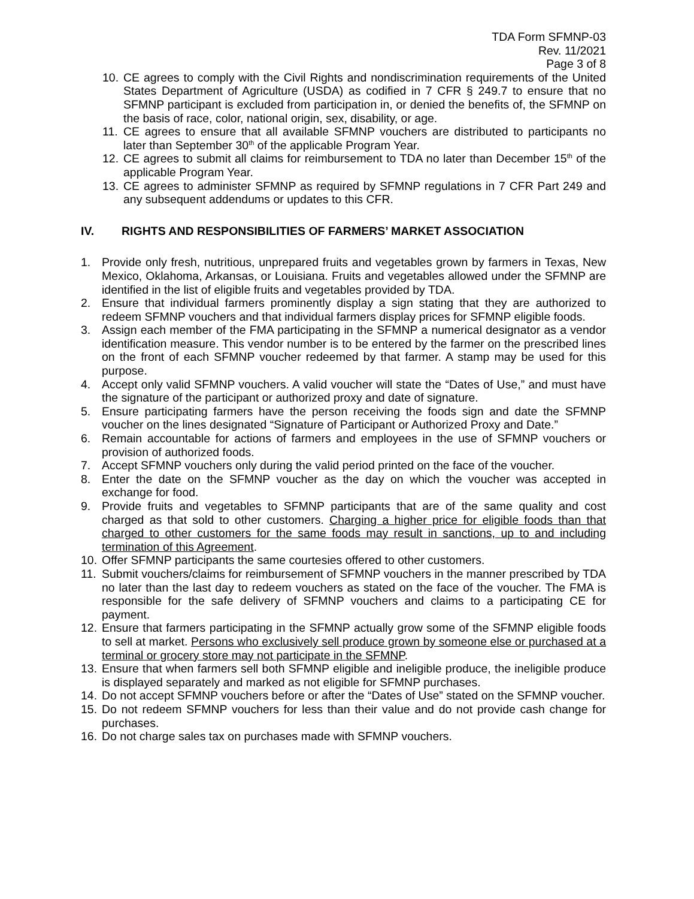TDA Form SFMNP-03
Rev. 11/2021
Page 3 of 8
10. CE agrees to comply with the Civil Rights and nondiscrimination requirements of the United States Department of Agriculture (USDA) as codified in 7 CFR § 249.7 to ensure that no SFMNP participant is excluded from participation in, or denied the benefits of, the SFMNP on the basis of race, color, national origin, sex, disability, or age.
11. CE agrees to ensure that all available SFMNP vouchers are distributed to participants no later than September 30<sup>th</sup> of the applicable Program Year.
12. CE agrees to submit all claims for reimbursement to TDA no later than December 15<sup>th</sup> of the applicable Program Year.
13. CE agrees to administer SFMNP as required by SFMNP regulations in 7 CFR Part 249 and any subsequent addendums or updates to this CFR.
IV. RIGHTS AND RESPONSIBILITIES OF FARMERS’ MARKET ASSOCIATION
1. Provide only fresh, nutritious, unprepared fruits and vegetables grown by farmers in Texas, New Mexico, Oklahoma, Arkansas, or Louisiana. Fruits and vegetables allowed under the SFMNP are identified in the list of eligible fruits and vegetables provided by TDA.
2. Ensure that individual farmers prominently display a sign stating that they are authorized to redeem SFMNP vouchers and that individual farmers display prices for SFMNP eligible foods.
3. Assign each member of the FMA participating in the SFMNP a numerical designator as a vendor identification measure. This vendor number is to be entered by the farmer on the prescribed lines on the front of each SFMNP voucher redeemed by that farmer. A stamp may be used for this purpose.
4. Accept only valid SFMNP vouchers. A valid voucher will state the “Dates of Use,” and must have the signature of the participant or authorized proxy and date of signature.
5. Ensure participating farmers have the person receiving the foods sign and date the SFMNP voucher on the lines designated “Signature of Participant or Authorized Proxy and Date.”
6. Remain accountable for actions of farmers and employees in the use of SFMNP vouchers or provision of authorized foods.
7. Accept SFMNP vouchers only during the valid period printed on the face of the voucher.
8. Enter the date on the SFMNP voucher as the day on which the voucher was accepted in exchange for food.
9. Provide fruits and vegetables to SFMNP participants that are of the same quality and cost charged as that sold to other customers. Charging a higher price for eligible foods than that charged to other customers for the same foods may result in sanctions, up to and including termination of this Agreement.
10. Offer SFMNP participants the same courtesies offered to other customers.
11. Submit vouchers/claims for reimbursement of SFMNP vouchers in the manner prescribed by TDA no later than the last day to redeem vouchers as stated on the face of the voucher. The FMA is responsible for the safe delivery of SFMNP vouchers and claims to a participating CE for payment.
12. Ensure that farmers participating in the SFMNP actually grow some of the SFMNP eligible foods to sell at market. Persons who exclusively sell produce grown by someone else or purchased at a terminal or grocery store may not participate in the SFMNP.
13. Ensure that when farmers sell both SFMNP eligible and ineligible produce, the ineligible produce is displayed separately and marked as not eligible for SFMNP purchases.
14. Do not accept SFMNP vouchers before or after the “Dates of Use” stated on the SFMNP voucher.
15. Do not redeem SFMNP vouchers for less than their value and do not provide cash change for purchases.
16. Do not charge sales tax on purchases made with SFMNP vouchers.